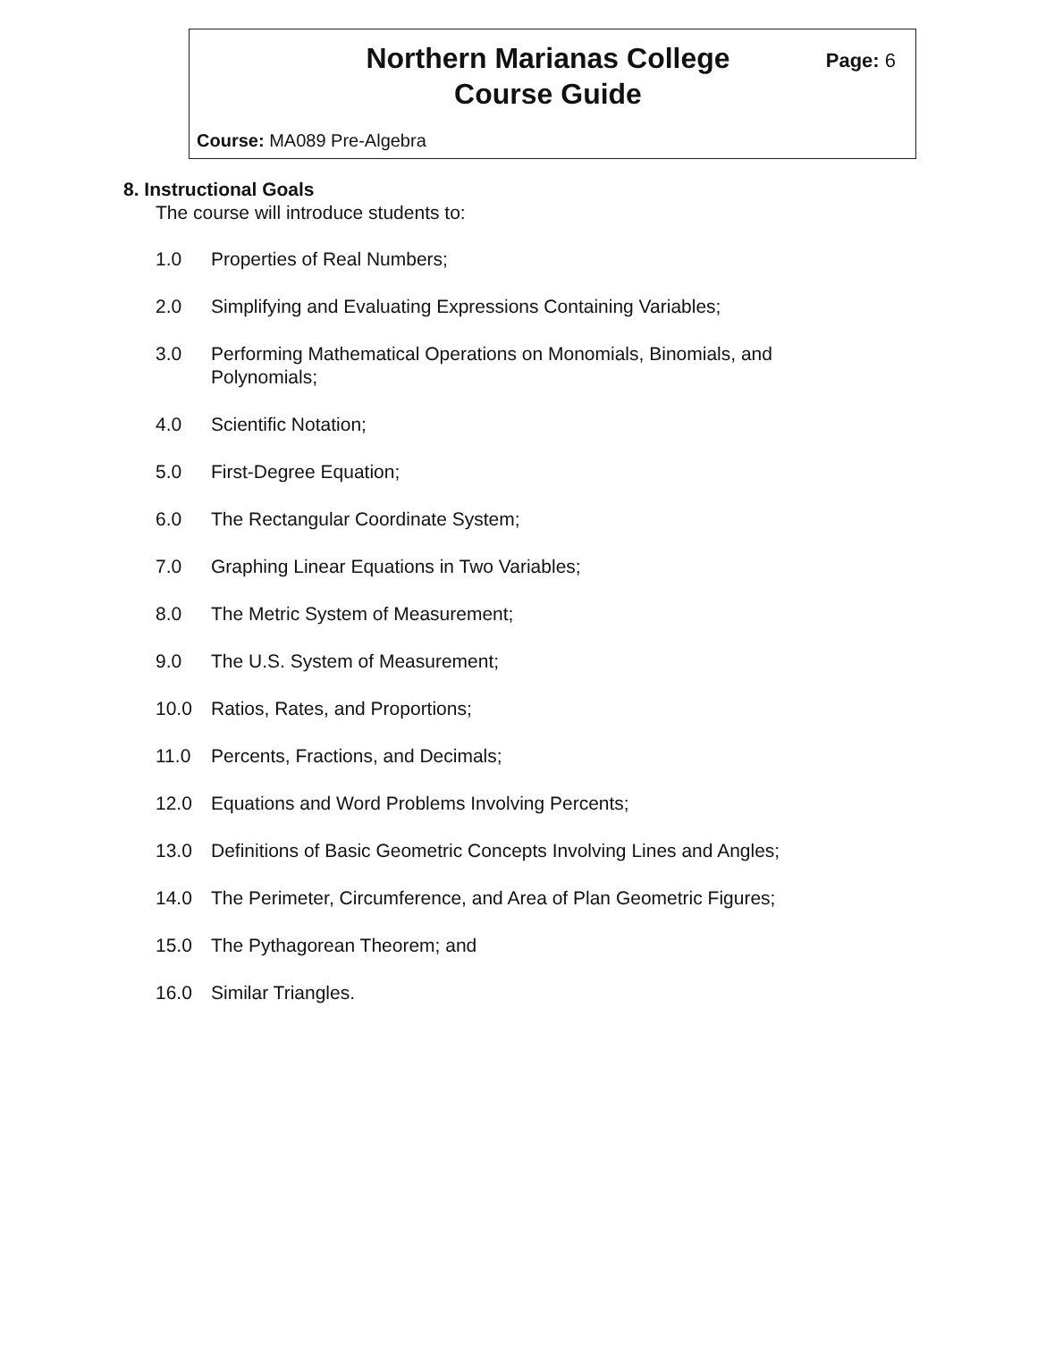Northern Marianas College
Course Guide
Page: 6
Course: MA089 Pre-Algebra
8. Instructional Goals
The course will introduce students to:
1.0 Properties of Real Numbers;
2.0 Simplifying and Evaluating Expressions Containing Variables;
3.0 Performing Mathematical Operations on Monomials, Binomials, and Polynomials;
4.0 Scientific Notation;
5.0 First-Degree Equation;
6.0 The Rectangular Coordinate System;
7.0 Graphing Linear Equations in Two Variables;
8.0 The Metric System of Measurement;
9.0 The U.S. System of Measurement;
10.0 Ratios, Rates, and Proportions;
11.0 Percents, Fractions, and Decimals;
12.0 Equations and Word Problems Involving Percents;
13.0 Definitions of Basic Geometric Concepts Involving Lines and Angles;
14.0 The Perimeter, Circumference, and Area of Plan Geometric Figures;
15.0 The Pythagorean Theorem; and
16.0 Similar Triangles.